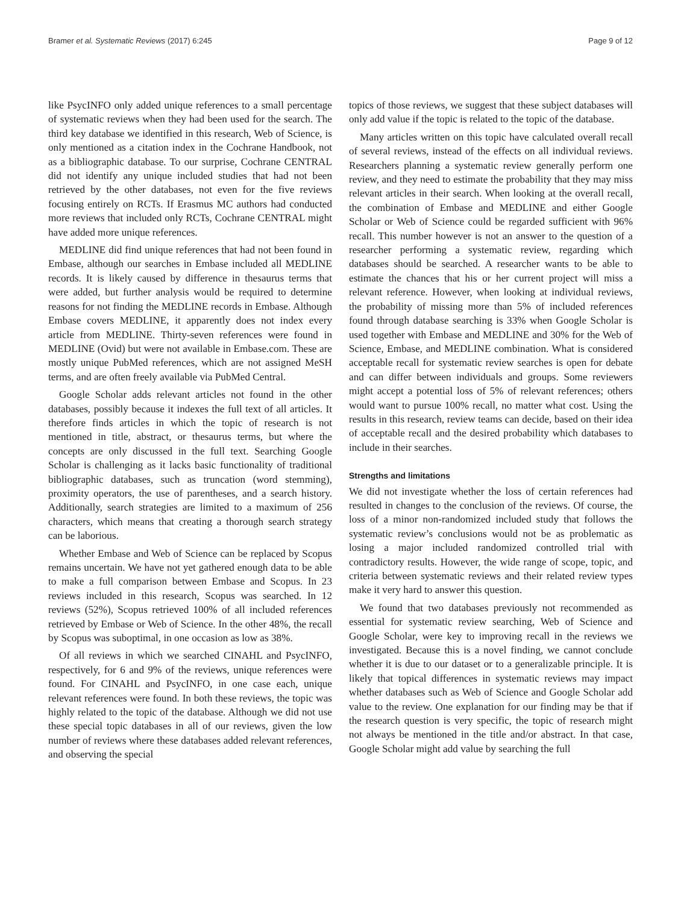Bramer et al. Systematic Reviews (2017) 6:245 Page 9 of 12
like PsycINFO only added unique references to a small percentage of systematic reviews when they had been used for the search. The third key database we identified in this research, Web of Science, is only mentioned as a citation index in the Cochrane Handbook, not as a bibliographic database. To our surprise, Cochrane CENTRAL did not identify any unique included studies that had not been retrieved by the other databases, not even for the five reviews focusing entirely on RCTs. If Erasmus MC authors had conducted more reviews that included only RCTs, Cochrane CENTRAL might have added more unique references.
MEDLINE did find unique references that had not been found in Embase, although our searches in Embase included all MEDLINE records. It is likely caused by difference in thesaurus terms that were added, but further analysis would be required to determine reasons for not finding the MEDLINE records in Embase. Although Embase covers MEDLINE, it apparently does not index every article from MEDLINE. Thirty-seven references were found in MEDLINE (Ovid) but were not available in Embase.com. These are mostly unique PubMed references, which are not assigned MeSH terms, and are often freely available via PubMed Central.
Google Scholar adds relevant articles not found in the other databases, possibly because it indexes the full text of all articles. It therefore finds articles in which the topic of research is not mentioned in title, abstract, or thesaurus terms, but where the concepts are only discussed in the full text. Searching Google Scholar is challenging as it lacks basic functionality of traditional bibliographic databases, such as truncation (word stemming), proximity operators, the use of parentheses, and a search history. Additionally, search strategies are limited to a maximum of 256 characters, which means that creating a thorough search strategy can be laborious.
Whether Embase and Web of Science can be replaced by Scopus remains uncertain. We have not yet gathered enough data to be able to make a full comparison between Embase and Scopus. In 23 reviews included in this research, Scopus was searched. In 12 reviews (52%), Scopus retrieved 100% of all included references retrieved by Embase or Web of Science. In the other 48%, the recall by Scopus was suboptimal, in one occasion as low as 38%.
Of all reviews in which we searched CINAHL and PsycINFO, respectively, for 6 and 9% of the reviews, unique references were found. For CINAHL and PsycINFO, in one case each, unique relevant references were found. In both these reviews, the topic was highly related to the topic of the database. Although we did not use these special topic databases in all of our reviews, given the low number of reviews where these databases added relevant references, and observing the special
topics of those reviews, we suggest that these subject databases will only add value if the topic is related to the topic of the database.
Many articles written on this topic have calculated overall recall of several reviews, instead of the effects on all individual reviews. Researchers planning a systematic review generally perform one review, and they need to estimate the probability that they may miss relevant articles in their search. When looking at the overall recall, the combination of Embase and MEDLINE and either Google Scholar or Web of Science could be regarded sufficient with 96% recall. This number however is not an answer to the question of a researcher performing a systematic review, regarding which databases should be searched. A researcher wants to be able to estimate the chances that his or her current project will miss a relevant reference. However, when looking at individual reviews, the probability of missing more than 5% of included references found through database searching is 33% when Google Scholar is used together with Embase and MEDLINE and 30% for the Web of Science, Embase, and MEDLINE combination. What is considered acceptable recall for systematic review searches is open for debate and can differ between individuals and groups. Some reviewers might accept a potential loss of 5% of relevant references; others would want to pursue 100% recall, no matter what cost. Using the results in this research, review teams can decide, based on their idea of acceptable recall and the desired probability which databases to include in their searches.
Strengths and limitations
We did not investigate whether the loss of certain references had resulted in changes to the conclusion of the reviews. Of course, the loss of a minor non-randomized included study that follows the systematic review’s conclusions would not be as problematic as losing a major included randomized controlled trial with contradictory results. However, the wide range of scope, topic, and criteria between systematic reviews and their related review types make it very hard to answer this question.
We found that two databases previously not recommended as essential for systematic review searching, Web of Science and Google Scholar, were key to improving recall in the reviews we investigated. Because this is a novel finding, we cannot conclude whether it is due to our dataset or to a generalizable principle. It is likely that topical differences in systematic reviews may impact whether databases such as Web of Science and Google Scholar add value to the review. One explanation for our finding may be that if the research question is very specific, the topic of research might not always be mentioned in the title and/or abstract. In that case, Google Scholar might add value by searching the full